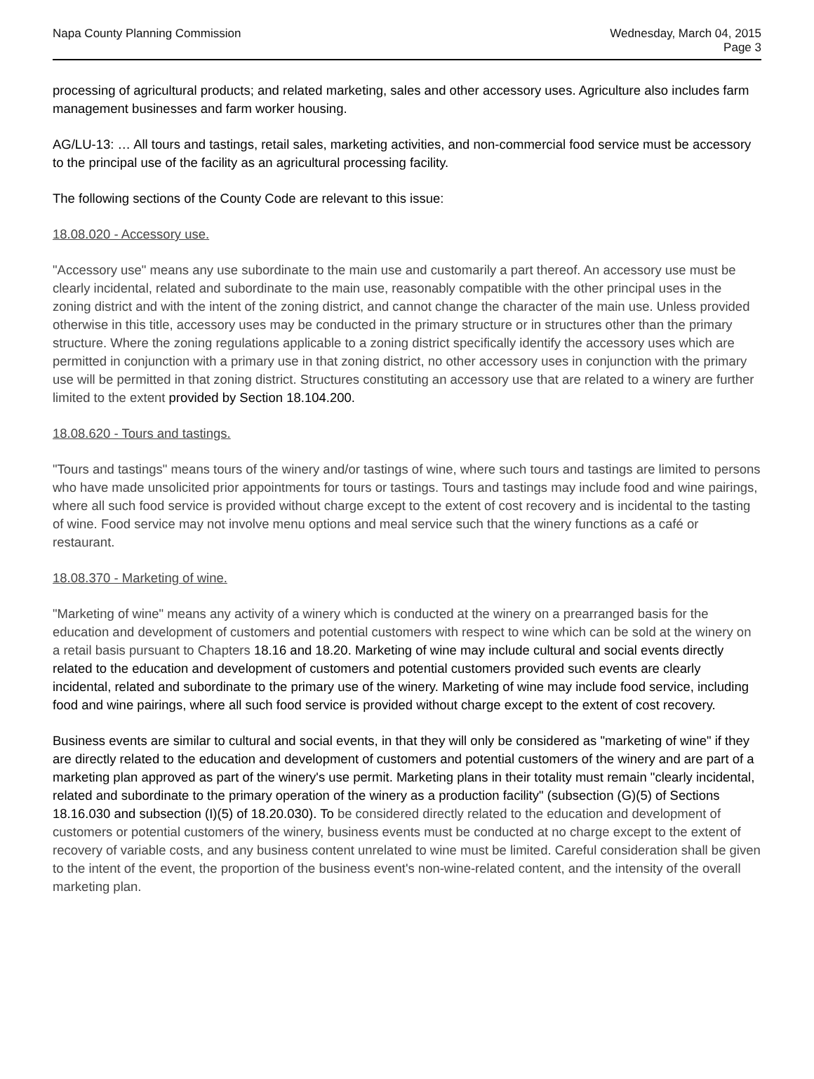Napa County Planning Commission
Wednesday, March 04, 2015
Page 3
processing of agricultural products; and related marketing, sales and other accessory uses. Agriculture also includes farm management businesses and farm worker housing.
AG/LU-13: … All tours and tastings, retail sales, marketing activities, and non-commercial food service must be accessory to the principal use of the facility as an agricultural processing facility.
The following sections of the County Code are relevant to this issue:
18.08.020 - Accessory use.
"Accessory use" means any use subordinate to the main use and customarily a part thereof. An accessory use must be clearly incidental, related and subordinate to the main use, reasonably compatible with the other principal uses in the zoning district and with the intent of the zoning district, and cannot change the character of the main use. Unless provided otherwise in this title, accessory uses may be conducted in the primary structure or in structures other than the primary structure. Where the zoning regulations applicable to a zoning district specifically identify the accessory uses which are permitted in conjunction with a primary use in that zoning district, no other accessory uses in conjunction with the primary use will be permitted in that zoning district. Structures constituting an accessory use that are related to a winery are further limited to the extent provided by Section 18.104.200.
18.08.620 - Tours and tastings.
"Tours and tastings" means tours of the winery and/or tastings of wine, where such tours and tastings are limited to persons who have made unsolicited prior appointments for tours or tastings. Tours and tastings may include food and wine pairings, where all such food service is provided without charge except to the extent of cost recovery and is incidental to the tasting of wine. Food service may not involve menu options and meal service such that the winery functions as a café or restaurant.
18.08.370 - Marketing of wine.
"Marketing of wine" means any activity of a winery which is conducted at the winery on a prearranged basis for the education and development of customers and potential customers with respect to wine which can be sold at the winery on a retail basis pursuant to Chapters 18.16 and 18.20. Marketing of wine may include cultural and social events directly related to the education and development of customers and potential customers provided such events are clearly incidental, related and subordinate to the primary use of the winery. Marketing of wine may include food service, including food and wine pairings, where all such food service is provided without charge except to the extent of cost recovery.
Business events are similar to cultural and social events, in that they will only be considered as "marketing of wine" if they are directly related to the education and development of customers and potential customers of the winery and are part of a marketing plan approved as part of the winery's use permit. Marketing plans in their totality must remain "clearly incidental, related and subordinate to the primary operation of the winery as a production facility" (subsection (G)(5) of Sections 18.16.030 and subsection (I)(5) of 18.20.030). To be considered directly related to the education and development of customers or potential customers of the winery, business events must be conducted at no charge except to the extent of recovery of variable costs, and any business content unrelated to wine must be limited. Careful consideration shall be given to the intent of the event, the proportion of the business event's non-wine-related content, and the intensity of the overall marketing plan.